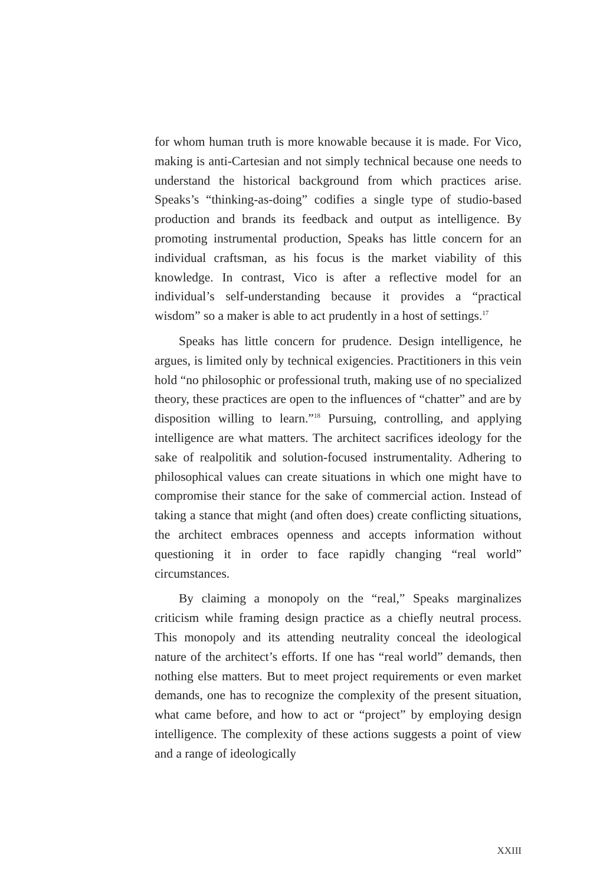for whom human truth is more knowable because it is made. For Vico, making is anti-Cartesian and not simply technical because one needs to understand the historical background from which practices arise. Speaks’s “thinking-as-doing” codifies a single type of studio-based production and brands its feedback and output as intelligence. By promoting instrumental production, Speaks has little concern for an individual craftsman, as his focus is the market viability of this knowledge. In contrast, Vico is after a reflective model for an individual’s self-understanding because it provides a “practical wisdom” so a maker is able to act prudently in a host of settings.<sup>17</sup>
Speaks has little concern for prudence. Design intelligence, he argues, is limited only by technical exigencies. Practitioners in this vein hold “no philosophic or professional truth, making use of no specialized theory, these practices are open to the influences of “chatter” and are by disposition willing to learn.”<sup>18</sup> Pursuing, controlling, and applying intelligence are what matters. The architect sacrifices ideology for the sake of realpolitik and solution-focused instrumentality. Adhering to philosophical values can create situations in which one might have to compromise their stance for the sake of commercial action. Instead of taking a stance that might (and often does) create conflicting situations, the architect embraces openness and accepts information without questioning it in order to face rapidly changing “real world” circumstances.
By claiming a monopoly on the “real,” Speaks marginalizes criticism while framing design practice as a chiefly neutral process. This monopoly and its attending neutrality conceal the ideological nature of the architect’s efforts. If one has “real world” demands, then nothing else matters. But to meet project requirements or even market demands, one has to recognize the complexity of the present situation, what came before, and how to act or “project” by employing design intelligence. The complexity of these actions suggests a point of view and a range of ideologically
XXIII